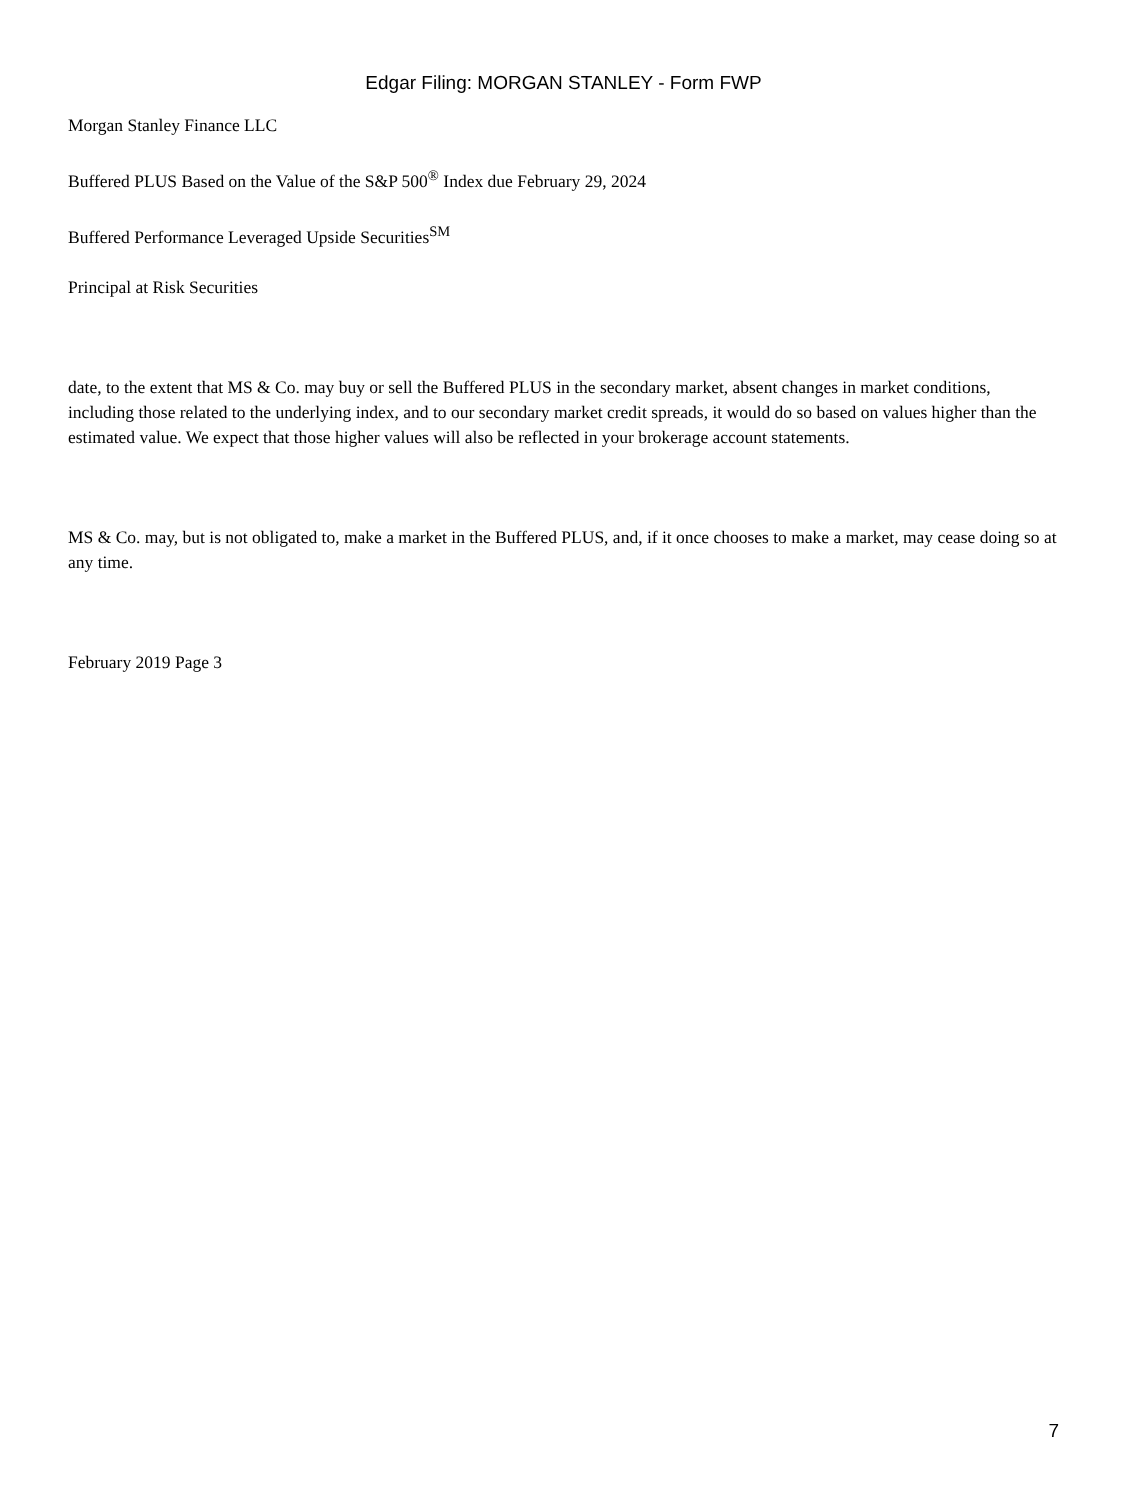Edgar Filing: MORGAN STANLEY - Form FWP
Morgan Stanley Finance LLC
Buffered PLUS Based on the Value of the S&P 500<sup>®</sup> Index due February 29, 2024
Buffered Performance Leveraged Upside Securities<sup>SM</sup>
Principal at Risk Securities
date, to the extent that MS & Co. may buy or sell the Buffered PLUS in the secondary market, absent changes in market conditions, including those related to the underlying index, and to our secondary market credit spreads, it would do so based on values higher than the estimated value. We expect that those higher values will also be reflected in your brokerage account statements.
MS & Co. may, but is not obligated to, make a market in the Buffered PLUS, and, if it once chooses to make a market, may cease doing so at any time.
February 2019 Page 3
7